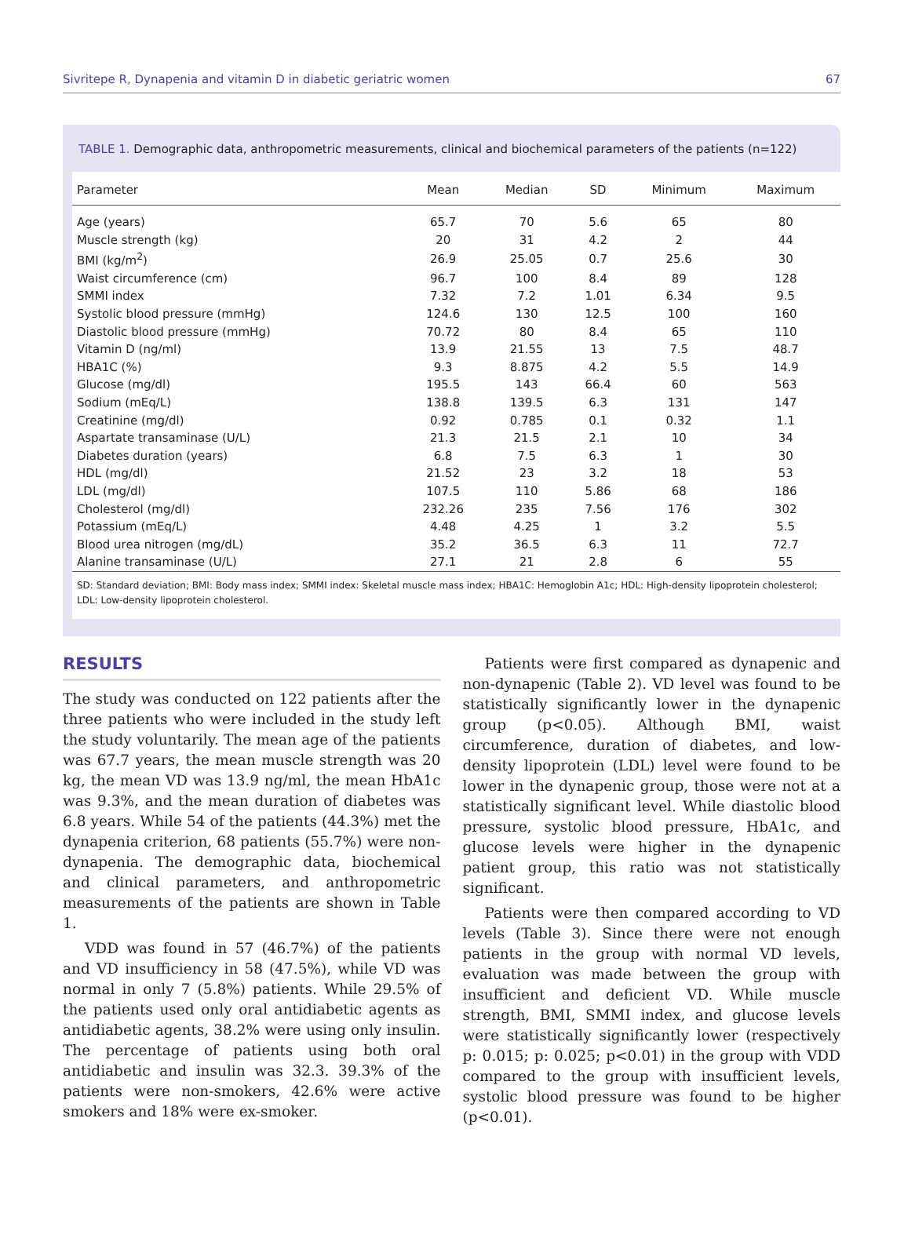Sivritepe R, Dynapenia and vitamin D in diabetic geriatric women 67
TABLE 1. Demographic data, anthropometric measurements, clinical and biochemical parameters of the patients (n=122)
| Parameter | Mean | Median | SD | Minimum | Maximum |
| --- | --- | --- | --- | --- | --- |
| Age (years) | 65.7 | 70 | 5.6 | 65 | 80 |
| Muscle strength (kg) | 20 | 31 | 4.2 | 2 | 44 |
| BMI (kg/m<sup>2</sup>) | 26.9 | 25.05 | 0.7 | 25.6 | 30 |
| Waist circumference (cm) | 96.7 | 100 | 8.4 | 89 | 128 |
| SMMI index | 7.32 | 7.2 | 1.01 | 6.34 | 9.5 |
| Systolic blood pressure (mmHg) | 124.6 | 130 | 12.5 | 100 | 160 |
| Diastolic blood pressure (mmHg) | 70.72 | 80 | 8.4 | 65 | 110 |
| Vitamin D (ng/ml) | 13.9 | 21.55 | 13 | 7.5 | 48.7 |
| HBA1C (%) | 9.3 | 8.875 | 4.2 | 5.5 | 14.9 |
| Glucose (mg/dl) | 195.5 | 143 | 66.4 | 60 | 563 |
| Sodium (mEq/L) | 138.8 | 139.5 | 6.3 | 131 | 147 |
| Creatinine (mg/dl) | 0.92 | 0.785 | 0.1 | 0.32 | 1.1 |
| Aspartate transaminase (U/L) | 21.3 | 21.5 | 2.1 | 10 | 34 |
| Diabetes duration (years) | 6.8 | 7.5 | 6.3 | 1 | 30 |
| HDL (mg/dl) | 21.52 | 23 | 3.2 | 18 | 53 |
| LDL (mg/dl) | 107.5 | 110 | 5.86 | 68 | 186 |
| Cholesterol (mg/dl) | 232.26 | 235 | 7.56 | 176 | 302 |
| Potassium (mEq/L) | 4.48 | 4.25 | 1 | 3.2 | 5.5 |
| Blood urea nitrogen (mg/dL) | 35.2 | 36.5 | 6.3 | 11 | 72.7 |
| Alanine transaminase (U/L) | 27.1 | 21 | 2.8 | 6 | 55 |
SD: Standard deviation; BMI: Body mass index; SMMI index: Skeletal muscle mass index; HBA1C: Hemoglobin A1c; HDL: High-density lipoprotein cholesterol; LDL: Low-density lipoprotein cholesterol.
RESULTS
The study was conducted on 122 patients after the three patients who were included in the study left the study voluntarily. The mean age of the patients was 67.7 years, the mean muscle strength was 20 kg, the mean VD was 13.9 ng/ml, the mean HbA1c was 9.3%, and the mean duration of diabetes was 6.8 years. While 54 of the patients (44.3%) met the dynapenia criterion, 68 patients (55.7%) were non-dynapenia. The demographic data, biochemical and clinical parameters, and anthropometric measurements of the patients are shown in Table 1.
VDD was found in 57 (46.7%) of the patients and VD insufficiency in 58 (47.5%), while VD was normal in only 7 (5.8%) patients. While 29.5% of the patients used only oral antidiabetic agents as antidiabetic agents, 38.2% were using only insulin. The percentage of patients using both oral antidiabetic and insulin was 32.3. 39.3% of the patients were non-smokers, 42.6% were active smokers and 18% were ex-smoker.
Patients were first compared as dynapenic and non-dynapenic (Table 2). VD level was found to be statistically significantly lower in the dynapenic group (p<0.05). Although BMI, waist circumference, duration of diabetes, and low-density lipoprotein (LDL) level were found to be lower in the dynapenic group, those were not at a statistically significant level. While diastolic blood pressure, systolic blood pressure, HbA1c, and glucose levels were higher in the dynapenic patient group, this ratio was not statistically significant.
Patients were then compared according to VD levels (Table 3). Since there were not enough patients in the group with normal VD levels, evaluation was made between the group with insufficient and deficient VD. While muscle strength, BMI, SMMI index, and glucose levels were statistically significantly lower (respectively p: 0.015; p: 0.025; p<0.01) in the group with VDD compared to the group with insufficient levels, systolic blood pressure was found to be higher (p<0.01).